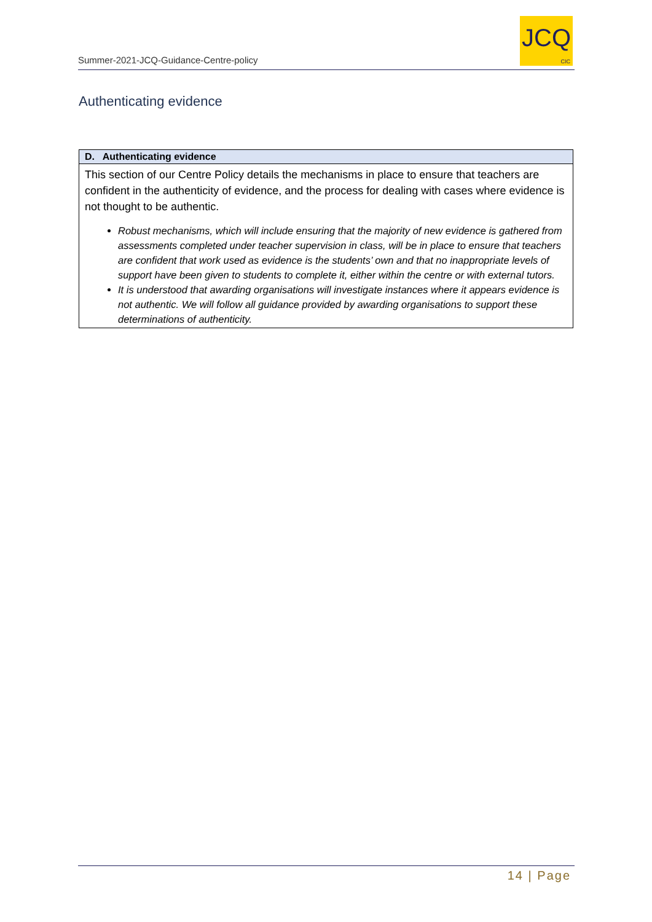Summer-2021-JCQ-Guidance-Centre-policy
JCQ
CIC
Authenticating evidence
| D. Authenticating evidence |
| --- |
| This section of our Centre Policy details the mechanisms in place to ensure that teachers are confident in the authenticity of evidence, and the process for dealing with cases where evidence is not thought to be authentic. Robust mechanisms, which will include ensuring that the majority of new evidence is gathered from assessments completed under teacher supervision in class, will be in place to ensure that teachers are confident that work used as evidence is the students’ own and that no inappropriate levels of support have been given to students to complete it, either within the centre or with external tutors. It is understood that awarding organisations will investigate instances where it appears evidence is not authentic. We will follow all guidance provided by awarding organisations to support these determinations of authenticity. |
14 | Page